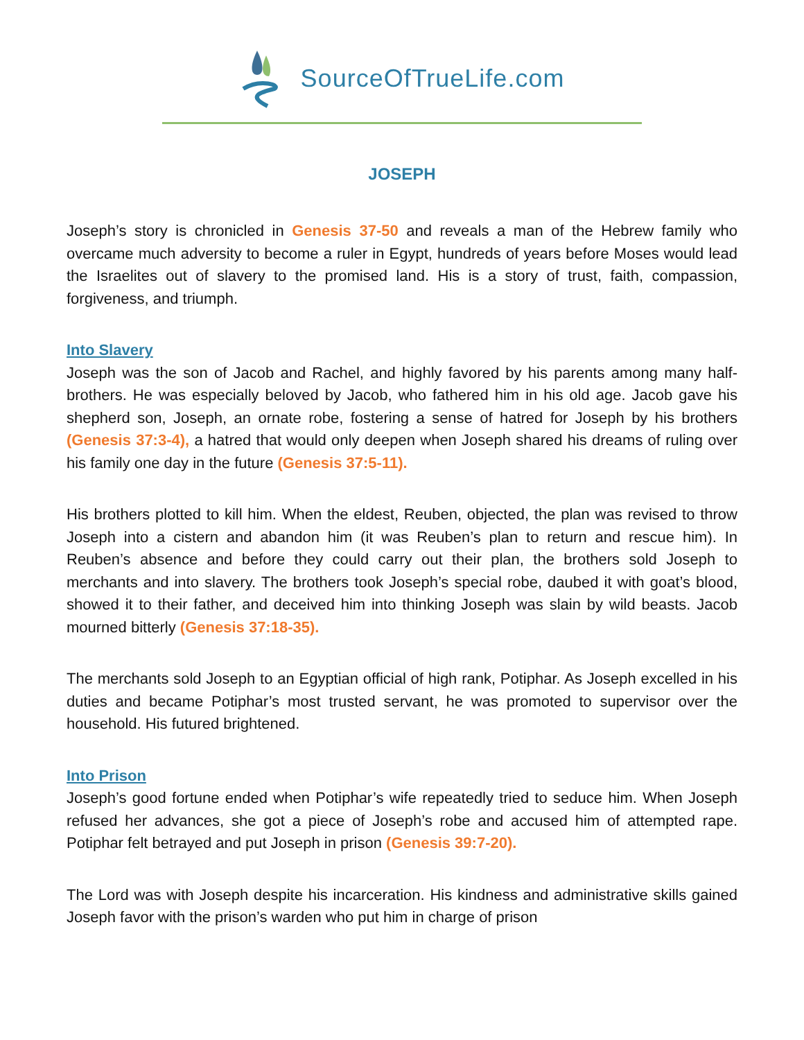SourceOfTrueLife.com
JOSEPH
Joseph’s story is chronicled in Genesis 37-50 and reveals a man of the Hebrew family who overcame much adversity to become a ruler in Egypt, hundreds of years before Moses would lead the Israelites out of slavery to the promised land. His is a story of trust, faith, compassion, forgiveness, and triumph.
Into Slavery
Joseph was the son of Jacob and Rachel, and highly favored by his parents among many half-brothers. He was especially beloved by Jacob, who fathered him in his old age. Jacob gave his shepherd son, Joseph, an ornate robe, fostering a sense of hatred for Joseph by his brothers (Genesis 37:3-4), a hatred that would only deepen when Joseph shared his dreams of ruling over his family one day in the future (Genesis 37:5-11).
His brothers plotted to kill him. When the eldest, Reuben, objected, the plan was revised to throw Joseph into a cistern and abandon him (it was Reuben’s plan to return and rescue him). In Reuben’s absence and before they could carry out their plan, the brothers sold Joseph to merchants and into slavery. The brothers took Joseph’s special robe, daubed it with goat’s blood, showed it to their father, and deceived him into thinking Joseph was slain by wild beasts. Jacob mourned bitterly (Genesis 37:18-35).
The merchants sold Joseph to an Egyptian official of high rank, Potiphar. As Joseph excelled in his duties and became Potiphar’s most trusted servant, he was promoted to supervisor over the household. His futured brightened.
Into Prison
Joseph’s good fortune ended when Potiphar’s wife repeatedly tried to seduce him. When Joseph refused her advances, she got a piece of Joseph’s robe and accused him of attempted rape. Potiphar felt betrayed and put Joseph in prison (Genesis 39:7-20).
The Lord was with Joseph despite his incarceration. His kindness and administrative skills gained Joseph favor with the prison’s warden who put him in charge of prison